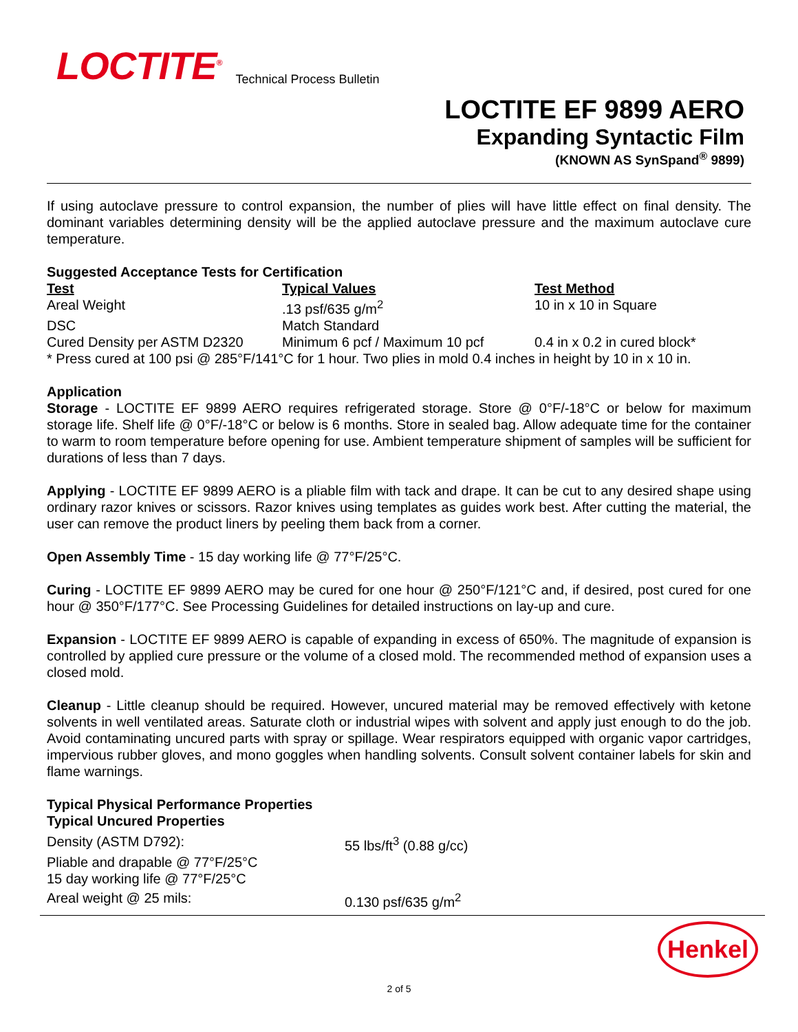LOCTITE<sup>®</sup> Technical Process Bulletin
LOCTITE EF 9899 AERO
Expanding Syntactic Film
(KNOWN AS SynSpand<sup>®</sup> 9899)
If using autoclave pressure to control expansion, the number of plies will have little effect on final density. The dominant variables determining density will be the applied autoclave pressure and the maximum autoclave cure temperature.
Suggested Acceptance Tests for Certification
| Test | Typical Values | Test Method |
| --- | --- | --- |
| Areal Weight | .13 psf/635 g/m<sup>2</sup> | 10 in x 10 in Square |
| DSC | Match Standard | |
| Cured Density per ASTM D2320 | Minimum 6 pcf / Maximum 10 pcf | 0.4 in x 0.2 in cured block* |
* Press cured at 100 psi @ 285°F/141°C for 1 hour. Two plies in mold 0.4 inches in height by 10 in x 10 in.
Application
Storage - LOCTITE EF 9899 AERO requires refrigerated storage. Store @ 0°F/-18°C or below for maximum storage life. Shelf life @ 0°F/-18°C or below is 6 months. Store in sealed bag. Allow adequate time for the container to warm to room temperature before opening for use. Ambient temperature shipment of samples will be sufficient for durations of less than 7 days.
Applying - LOCTITE EF 9899 AERO is a pliable film with tack and drape. It can be cut to any desired shape using ordinary razor knives or scissors. Razor knives using templates as guides work best. After cutting the material, the user can remove the product liners by peeling them back from a corner.
Open Assembly Time - 15 day working life @ 77°F/25°C.
Curing - LOCTITE EF 9899 AERO may be cured for one hour @ 250°F/121°C and, if desired, post cured for one hour @ 350°F/177°C. See Processing Guidelines for detailed instructions on lay-up and cure.
Expansion - LOCTITE EF 9899 AERO is capable of expanding in excess of 650%. The magnitude of expansion is controlled by applied cure pressure or the volume of a closed mold. The recommended method of expansion uses a closed mold.
Cleanup - Little cleanup should be required. However, uncured material may be removed effectively with ketone solvents in well ventilated areas. Saturate cloth or industrial wipes with solvent and apply just enough to do the job. Avoid contaminating uncured parts with spray or spillage. Wear respirators equipped with organic vapor cartridges, impervious rubber gloves, and mono goggles when handling solvents. Consult solvent container labels for skin and flame warnings.
Typical Physical Performance Properties
Typical Uncured Properties
| Density (ASTM D792): | 55 lbs/ft<sup>3</sup> (0.88 g/cc) |
| Pliable and drapable @ 77°F/25°C 15 day working life @ 77°F/25°C | |
| Areal weight @ 25 mils: | 0.130 psf/635 g/m<sup>2</sup> |
Henkel
2 of 5